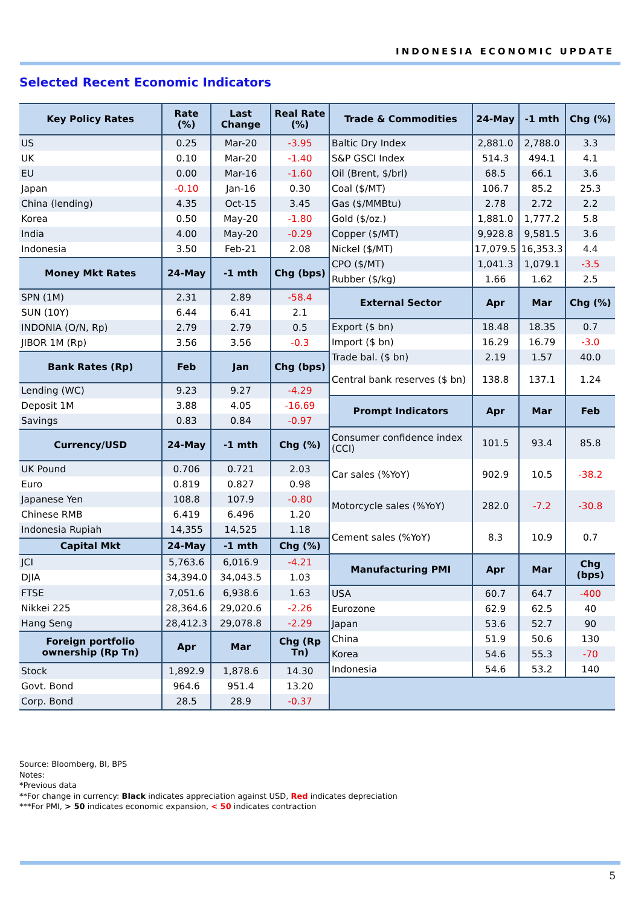INDONESIA ECONOMIC UPDATE
Selected Recent Economic Indicators
| Key Policy Rates | Rate (%) | Last Change | Real Rate (%) |
| --- | --- | --- | --- |
| US | 0.25 | Mar-20 | -3.95 |
| UK | 0.10 | Mar-20 | -1.40 |
| EU | 0.00 | Mar-16 | -1.60 |
| Japan | -0.10 | Jan-16 | 0.30 |
| China (lending) | 4.35 | Oct-15 | 3.45 |
| Korea | 0.50 | May-20 | -1.80 |
| India | 4.00 | May-20 | -0.29 |
| Indonesia | 3.50 | Feb-21 | 2.08 |
| Money Mkt Rates | 24-May | -1 mth | Chg (bps) |
| SPN (1M) | 2.31 | 2.89 | -58.4 |
| SUN (10Y) | 6.44 | 6.41 | 2.1 |
| INDONIA (O/N, Rp) | 2.79 | 2.79 | 0.5 |
| JIBOR 1M (Rp) | 3.56 | 3.56 | -0.3 |
| Bank Rates (Rp) | Feb | Jan | Chg (bps) |
| Lending (WC) | 9.23 | 9.27 | -4.29 |
| Deposit 1M | 3.88 | 4.05 | -16.69 |
| Savings | 0.83 | 0.84 | -0.97 |
| Currency/USD | 24-May | -1 mth | Chg (%) |
| UK Pound | 0.706 | 0.721 | 2.03 |
| Euro | 0.819 | 0.827 | 0.98 |
| Japanese Yen | 108.8 | 107.9 | -0.80 |
| Chinese RMB | 6.419 | 6.496 | 1.20 |
| Indonesia Rupiah | 14,355 | 14,525 | 1.18 |
| Capital Mkt | 24-May | -1 mth | Chg (%) |
| JCI | 5,763.6 | 6,016.9 | -4.21 |
| DJIA | 34,394.0 | 34,043.5 | 1.03 |
| FTSE | 7,051.6 | 6,938.6 | 1.63 |
| Nikkei 225 | 28,364.6 | 29,020.6 | -2.26 |
| Hang Seng | 28,412.3 | 29,078.8 | -2.29 |
| Foreign portfolio ownership (Rp Tn) | Apr | Mar | Chg (Rp Tn) |
| Stock | 1,892.9 | 1,878.6 | 14.30 |
| Govt. Bond | 964.6 | 951.4 | 13.20 |
| Corp. Bond | 28.5 | 28.9 | -0.37 |
| Trade & Commodities | 24-May | -1 mth | Chg (%) |
| --- | --- | --- | --- |
| Baltic Dry Index | 2,881.0 | 2,788.0 | 3.3 |
| S&P GSCI Index | 514.3 | 494.1 | 4.1 |
| Oil (Brent, $/brl) | 68.5 | 66.1 | 3.6 |
| Coal ($/MT) | 106.7 | 85.2 | 25.3 |
| Gas ($/MMBtu) | 2.78 | 2.72 | 2.2 |
| Gold ($/oz.) | 1,881.0 | 1,777.2 | 5.8 |
| Copper ($/MT) | 9,928.8 | 9,581.5 | 3.6 |
| Nickel ($/MT) | 17,079.5 | 16,353.3 | 4.4 |
| CPO ($/MT) | 1,041.3 | 1,079.1 | -3.5 |
| Rubber ($/kg) | 1.66 | 1.62 | 2.5 |
| External Sector | Apr | Mar | Chg (%) |
| Export ($ bn) | 18.48 | 18.35 | 0.7 |
| Import ($ bn) | 16.29 | 16.79 | -3.0 |
| Trade bal. ($ bn) | 2.19 | 1.57 | 40.0 |
| Central bank reserves ($ bn) | 138.8 | 137.1 | 1.24 |
| Prompt Indicators | Apr | Mar | Feb |
| Consumer confidence index (CCI) | 101.5 | 93.4 | 85.8 |
| Car sales (%YoY) | 902.9 | 10.5 | -38.2 |
| Motorcycle sales (%YoY) | 282.0 | -7.2 | -30.8 |
| Cement sales (%YoY) | 8.3 | 10.9 | 0.7 |
| Manufacturing PMI | Apr | Mar | Chg (bps) |
| USA | 60.7 | 64.7 | -400 |
| Eurozone | 62.9 | 62.5 | 40 |
| Japan | 53.6 | 52.7 | 90 |
| China | 51.9 | 50.6 | 130 |
| Korea | 54.6 | 55.3 | -70 |
| Indonesia | 54.6 | 53.2 | 140 |
Source: Bloomberg, BI, BPS
Notes:
*Previous data
**For change in currency: Black indicates appreciation against USD, Red indicates depreciation
***For PMI, > 50 indicates economic expansion, < 50 indicates contraction
5